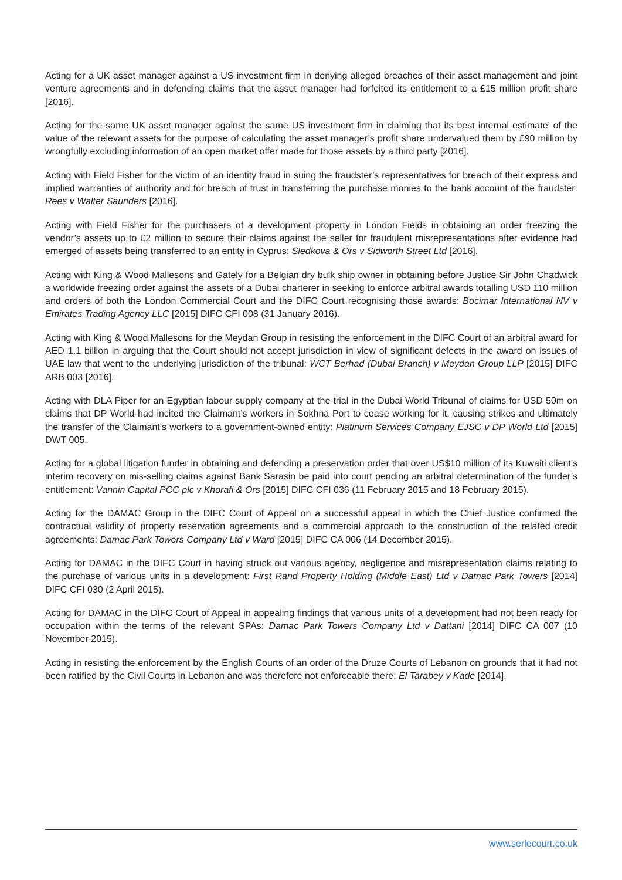Acting for a UK asset manager against a US investment firm in denying alleged breaches of their asset management and joint venture agreements and in defending claims that the asset manager had forfeited its entitlement to a £15 million profit share [2016].
Acting for the same UK asset manager against the same US investment firm in claiming that its best internal estimate’ of the value of the relevant assets for the purpose of calculating the asset manager’s profit share undervalued them by £90 million by wrongfully excluding information of an open market offer made for those assets by a third party [2016].
Acting with Field Fisher for the victim of an identity fraud in suing the fraudster’s representatives for breach of their express and implied warranties of authority and for breach of trust in transferring the purchase monies to the bank account of the fraudster: Rees v Walter Saunders [2016].
Acting with Field Fisher for the purchasers of a development property in London Fields in obtaining an order freezing the vendor’s assets up to £2 million to secure their claims against the seller for fraudulent misrepresentations after evidence had emerged of assets being transferred to an entity in Cyprus: Sledkova & Ors v Sidworth Street Ltd [2016].
Acting with King & Wood Mallesons and Gately for a Belgian dry bulk ship owner in obtaining before Justice Sir John Chadwick a worldwide freezing order against the assets of a Dubai charterer in seeking to enforce arbitral awards totalling USD 110 million and orders of both the London Commercial Court and the DIFC Court recognising those awards: Bocimar International NV v Emirates Trading Agency LLC [2015] DIFC CFI 008 (31 January 2016).
Acting with King & Wood Mallesons for the Meydan Group in resisting the enforcement in the DIFC Court of an arbitral award for AED 1.1 billion in arguing that the Court should not accept jurisdiction in view of significant defects in the award on issues of UAE law that went to the underlying jurisdiction of the tribunal: WCT Berhad (Dubai Branch) v Meydan Group LLP [2015] DIFC ARB 003 [2016].
Acting with DLA Piper for an Egyptian labour supply company at the trial in the Dubai World Tribunal of claims for USD 50m on claims that DP World had incited the Claimant’s workers in Sokhna Port to cease working for it, causing strikes and ultimately the transfer of the Claimant’s workers to a government-owned entity: Platinum Services Company EJSC v DP World Ltd [2015] DWT 005.
Acting for a global litigation funder in obtaining and defending a preservation order that over US$10 million of its Kuwaiti client’s interim recovery on mis-selling claims against Bank Sarasin be paid into court pending an arbitral determination of the funder’s entitlement: Vannin Capital PCC plc v Khorafi & Ors [2015] DIFC CFI 036 (11 February 2015 and 18 February 2015).
Acting for the DAMAC Group in the DIFC Court of Appeal on a successful appeal in which the Chief Justice confirmed the contractual validity of property reservation agreements and a commercial approach to the construction of the related credit agreements: Damac Park Towers Company Ltd v Ward [2015] DIFC CA 006 (14 December 2015).
Acting for DAMAC in the DIFC Court in having struck out various agency, negligence and misrepresentation claims relating to the purchase of various units in a development: First Rand Property Holding (Middle East) Ltd v Damac Park Towers [2014] DIFC CFI 030 (2 April 2015).
Acting for DAMAC in the DIFC Court of Appeal in appealing findings that various units of a development had not been ready for occupation within the terms of the relevant SPAs: Damac Park Towers Company Ltd v Dattani [2014] DIFC CA 007 (10 November 2015).
Acting in resisting the enforcement by the English Courts of an order of the Druze Courts of Lebanon on grounds that it had not been ratified by the Civil Courts in Lebanon and was therefore not enforceable there: El Tarabey v Kade [2014].
www.serlecourt.co.uk